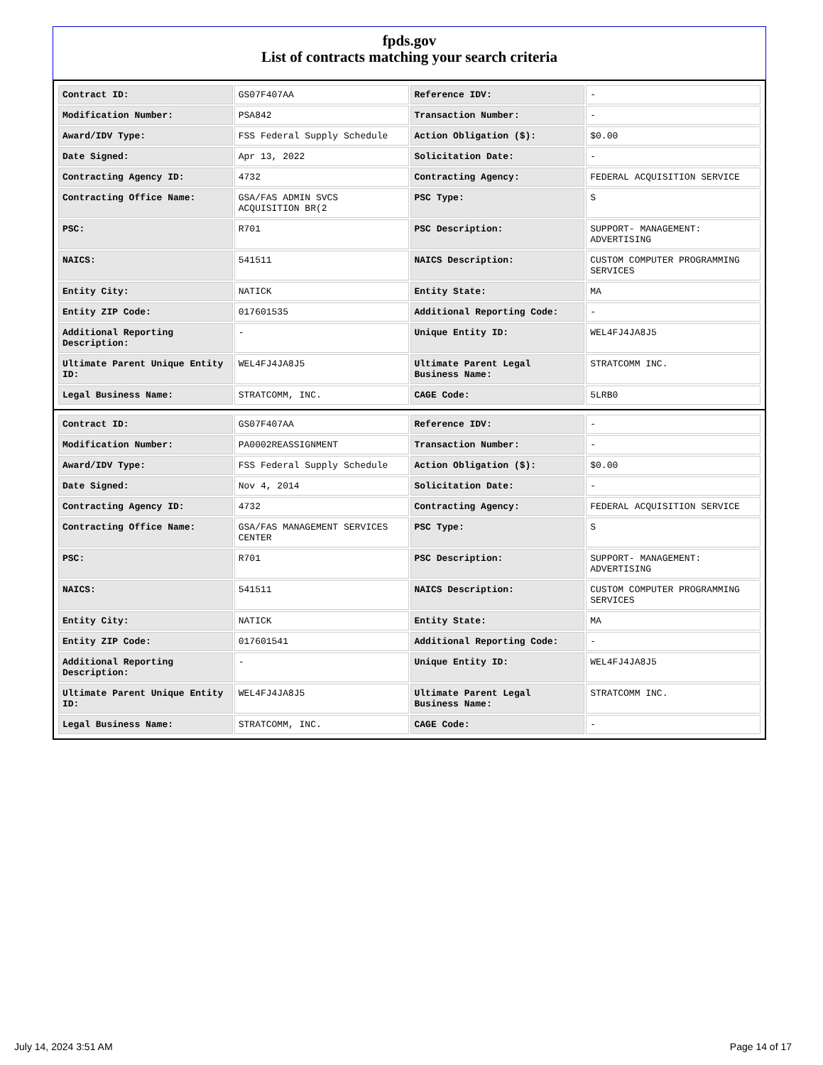fpds.gov
List of contracts matching your search criteria
| Contract ID: | GS07F407AA | Reference IDV: | - |
| Modification Number: | PSA842 | Transaction Number: | - |
| Award/IDV Type: | FSS Federal Supply Schedule | Action Obligation ($): | $0.00 |
| Date Signed: | Apr 13, 2022 | Solicitation Date: | - |
| Contracting Agency ID: | 4732 | Contracting Agency: | FEDERAL ACQUISITION SERVICE |
| Contracting Office Name: | GSA/FAS ADMIN SVCS ACQUISITION BR(2 | PSC Type: | S |
| PSC: | R701 | PSC Description: | SUPPORT- MANAGEMENT: ADVERTISING |
| NAICS: | 541511 | NAICS Description: | CUSTOM COMPUTER PROGRAMMING SERVICES |
| Entity City: | NATICK | Entity State: | MA |
| Entity ZIP Code: | 017601535 | Additional Reporting Code: | - |
| Additional Reporting Description: | - | Unique Entity ID: | WEL4FJ4JA8J5 |
| Ultimate Parent Unique Entity ID: | WEL4FJ4JA8J5 | Ultimate Parent Legal Business Name: | STRATCOMM INC. |
| Legal Business Name: | STRATCOMM, INC. | CAGE Code: | 5LRB0 |
| Contract ID: | GS07F407AA | Reference IDV: | - |
| Modification Number: | PA0002REASSIGNMENT | Transaction Number: | - |
| Award/IDV Type: | FSS Federal Supply Schedule | Action Obligation ($): | $0.00 |
| Date Signed: | Nov 4, 2014 | Solicitation Date: | - |
| Contracting Agency ID: | 4732 | Contracting Agency: | FEDERAL ACQUISITION SERVICE |
| Contracting Office Name: | GSA/FAS MANAGEMENT SERVICES CENTER | PSC Type: | S |
| PSC: | R701 | PSC Description: | SUPPORT- MANAGEMENT: ADVERTISING |
| NAICS: | 541511 | NAICS Description: | CUSTOM COMPUTER PROGRAMMING SERVICES |
| Entity City: | NATICK | Entity State: | MA |
| Entity ZIP Code: | 017601541 | Additional Reporting Code: | - |
| Additional Reporting Description: | - | Unique Entity ID: | WEL4FJ4JA8J5 |
| Ultimate Parent Unique Entity ID: | WEL4FJ4JA8J5 | Ultimate Parent Legal Business Name: | STRATCOMM INC. |
| Legal Business Name: | STRATCOMM, INC. | CAGE Code: | - |
July 14, 2024 3:51 AM Page 14 of 17